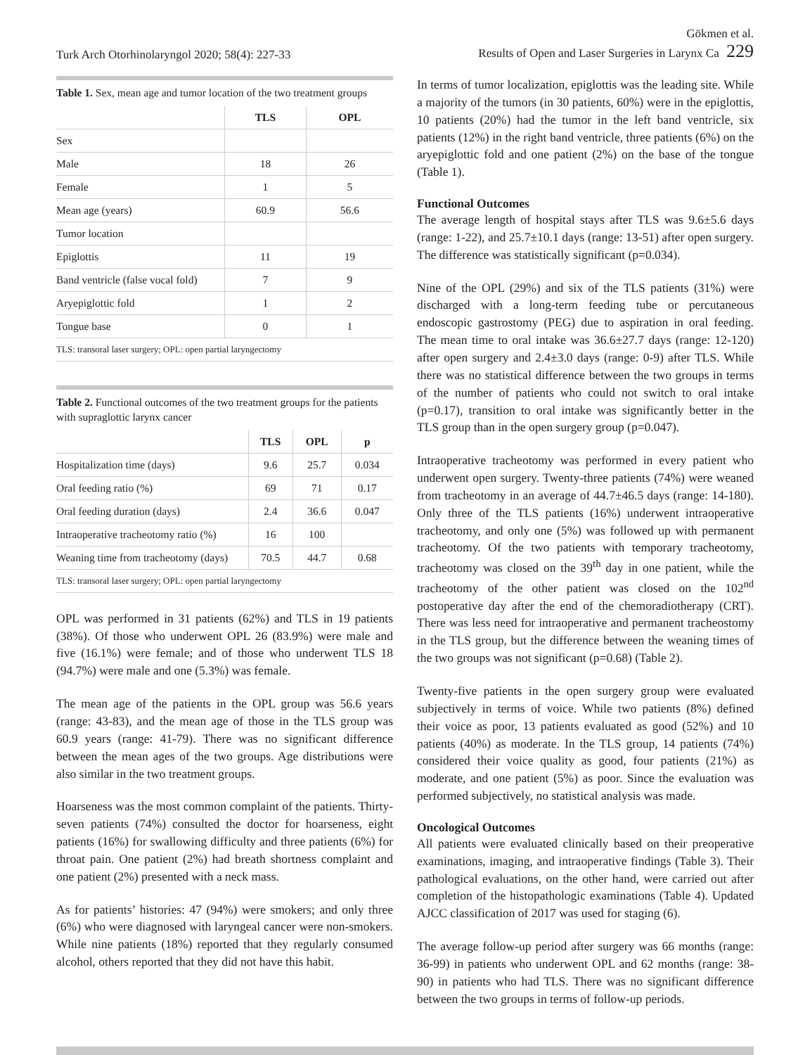Turk Arch Otorhinolaryngol 2020; 58(4): 227-33
Gökmen et al.
Results of Open and Laser Surgeries in Larynx Ca 229
Table 1. Sex, mean age and tumor location of the two treatment groups
| | TLS | OPL |
| --- | --- | --- |
| Sex | | |
| Male | 18 | 26 |
| Female | 1 | 5 |
| Mean age (years) | 60.9 | 56.6 |
| Tumor location | | |
| Epiglottis | 11 | 19 |
| Band ventricle (false vocal fold) | 7 | 9 |
| Aryepiglottic fold | 1 | 2 |
| Tongue base | 0 | 1 |
TLS: transoral laser surgery; OPL: open partial laryngectomy
Table 2. Functional outcomes of the two treatment groups for the patients with supraglottic larynx cancer
| | TLS | OPL | p |
| --- | --- | --- | --- |
| Hospitalization time (days) | 9.6 | 25.7 | 0.034 |
| Oral feeding ratio (%) | 69 | 71 | 0.17 |
| Oral feeding duration (days) | 2.4 | 36.6 | 0.047 |
| Intraoperative tracheotomy ratio (%) | 16 | 100 | |
| Weaning time from tracheotomy (days) | 70.5 | 44.7 | 0.68 |
TLS: transoral laser surgery; OPL: open partial laryngectomy
OPL was performed in 31 patients (62%) and TLS in 19 patients (38%). Of those who underwent OPL 26 (83.9%) were male and five (16.1%) were female; and of those who underwent TLS 18 (94.7%) were male and one (5.3%) was female.
The mean age of the patients in the OPL group was 56.6 years (range: 43-83), and the mean age of those in the TLS group was 60.9 years (range: 41-79). There was no significant difference between the mean ages of the two groups. Age distributions were also similar in the two treatment groups.
Hoarseness was the most common complaint of the patients. Thirty-seven patients (74%) consulted the doctor for hoarseness, eight patients (16%) for swallowing difficulty and three patients (6%) for throat pain. One patient (2%) had breath shortness complaint and one patient (2%) presented with a neck mass.
As for patients’ histories: 47 (94%) were smokers; and only three (6%) who were diagnosed with laryngeal cancer were non-smokers. While nine patients (18%) reported that they regularly consumed alcohol, others reported that they did not have this habit.
In terms of tumor localization, epiglottis was the leading site. While a majority of the tumors (in 30 patients, 60%) were in the epiglottis, 10 patients (20%) had the tumor in the left band ventricle, six patients (12%) in the right band ventricle, three patients (6%) on the aryepiglottic fold and one patient (2%) on the base of the tongue (Table 1).
Functional Outcomes
The average length of hospital stays after TLS was 9.6±5.6 days (range: 1-22), and 25.7±10.1 days (range: 13-51) after open surgery. The difference was statistically significant (p=0.034).
Nine of the OPL (29%) and six of the TLS patients (31%) were discharged with a long-term feeding tube or percutaneous endoscopic gastrostomy (PEG) due to aspiration in oral feeding. The mean time to oral intake was 36.6±27.7 days (range: 12-120) after open surgery and 2.4±3.0 days (range: 0-9) after TLS. While there was no statistical difference between the two groups in terms of the number of patients who could not switch to oral intake (p=0.17), transition to oral intake was significantly better in the TLS group than in the open surgery group (p=0.047).
Intraoperative tracheotomy was performed in every patient who underwent open surgery. Twenty-three patients (74%) were weaned from tracheotomy in an average of 44.7±46.5 days (range: 14-180). Only three of the TLS patients (16%) underwent intraoperative tracheotomy, and only one (5%) was followed up with permanent tracheotomy. Of the two patients with temporary tracheotomy, tracheotomy was closed on the 39<sup>th</sup> day in one patient, while the tracheotomy of the other patient was closed on the 102<sup>nd</sup> postoperative day after the end of the chemoradiotherapy (CRT). There was less need for intraoperative and permanent tracheostomy in the TLS group, but the difference between the weaning times of the two groups was not significant (p=0.68) (Table 2).
Twenty-five patients in the open surgery group were evaluated subjectively in terms of voice. While two patients (8%) defined their voice as poor, 13 patients evaluated as good (52%) and 10 patients (40%) as moderate. In the TLS group, 14 patients (74%) considered their voice quality as good, four patients (21%) as moderate, and one patient (5%) as poor. Since the evaluation was performed subjectively, no statistical analysis was made.
Oncological Outcomes
All patients were evaluated clinically based on their preoperative examinations, imaging, and intraoperative findings (Table 3). Their pathological evaluations, on the other hand, were carried out after completion of the histopathologic examinations (Table 4). Updated AJCC classification of 2017 was used for staging (6).
The average follow-up period after surgery was 66 months (range: 36-99) in patients who underwent OPL and 62 months (range: 38-90) in patients who had TLS. There was no significant difference between the two groups in terms of follow-up periods.